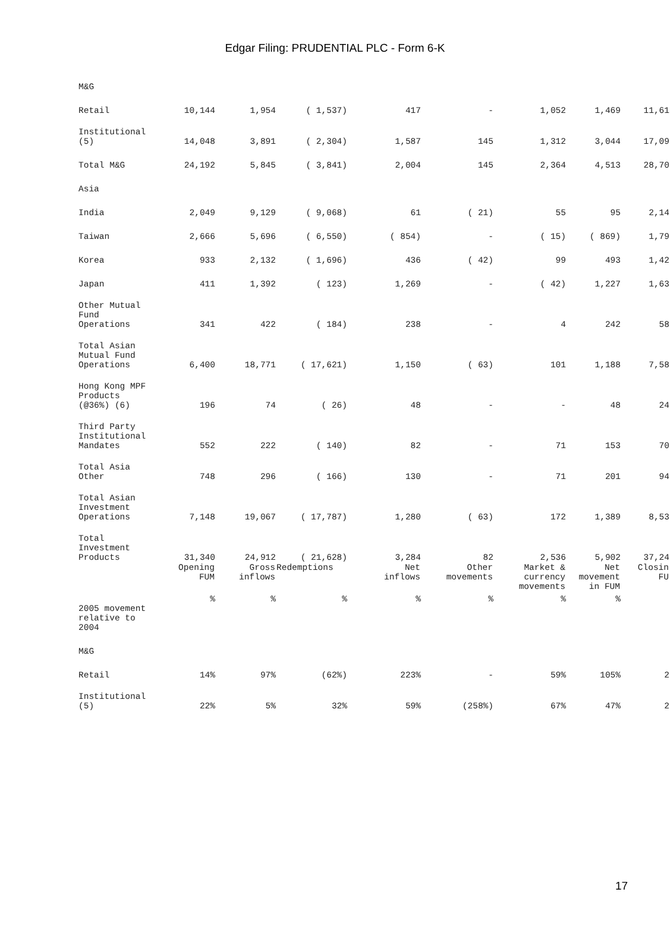Edgar Filing: PRUDENTIAL PLC - Form 6-K
| M&G | | | | | | | | |
| Retail | 10,144 | 1,954 | ( 1,537) | 417 | - | 1,052 | 1,469 | 11,61 |
| Institutional (5) | 14,048 | 3,891 | ( 2,304) | 1,587 | 145 | 1,312 | 3,044 | 17,09 |
| Total M&G | 24,192 | 5,845 | ( 3,841) | 2,004 | 145 | 2,364 | 4,513 | 28,70 |
| Asia | | | | | | | | |
| India | 2,049 | 9,129 | ( 9,068) | 61 | ( 21) | 55 | 95 | 2,14 |
| Taiwan | 2,666 | 5,696 | ( 6,550) | ( 854) | - | ( 15) | ( 869) | 1,79 |
| Korea | 933 | 2,132 | ( 1,696) | 436 | ( 42) | 99 | 493 | 1,42 |
| Japan | 411 | 1,392 | ( 123) | 1,269 | - | ( 42) | 1,227 | 1,63 |
| Other Mutual Fund Operations | 341 | 422 | ( 184) | 238 | - | 4 | 242 | 58 |
| Total Asian Mutual Fund Operations | 6,400 | 18,771 | ( 17,621) | 1,150 | ( 63) | 101 | 1,188 | 7,58 |
| Hong Kong MPF Products (@36%) (6) | 196 | 74 | ( 26) | 48 | - | - | 48 | 24 |
| Third Party Institutional Mandates | 552 | 222 | ( 140) | 82 | - | 71 | 153 | 70 |
| Total Asia Other | 748 | 296 | ( 166) | 130 | - | 71 | 201 | 94 |
| Total Asian Investment Operations | 7,148 | 19,067 | ( 17,787) | 1,280 | ( 63) | 172 | 1,389 | 8,53 |
| Total Investment Products | 31,340 | 24,912 | ( 21,628) | 3,284 | 82 | 2,536 | 5,902 | 37,24 |
| | Opening FUM | Gross inflows | Redemptions | Net inflows | Other movements | Market & currency movements | Net movement in FUM | Closin FU |
| | % | % | % | % | % | % | % | |
| 2005 movement relative to 2004 | | | | | | | | |
| M&G | | | | | | | | |
| Retail | 14% | 97% | (62%) | 223% | - | 59% | 105% | 2 |
| Institutional (5) | 22% | 5% | 32% | 59% | (258%) | 67% | 47% | 2 |
17